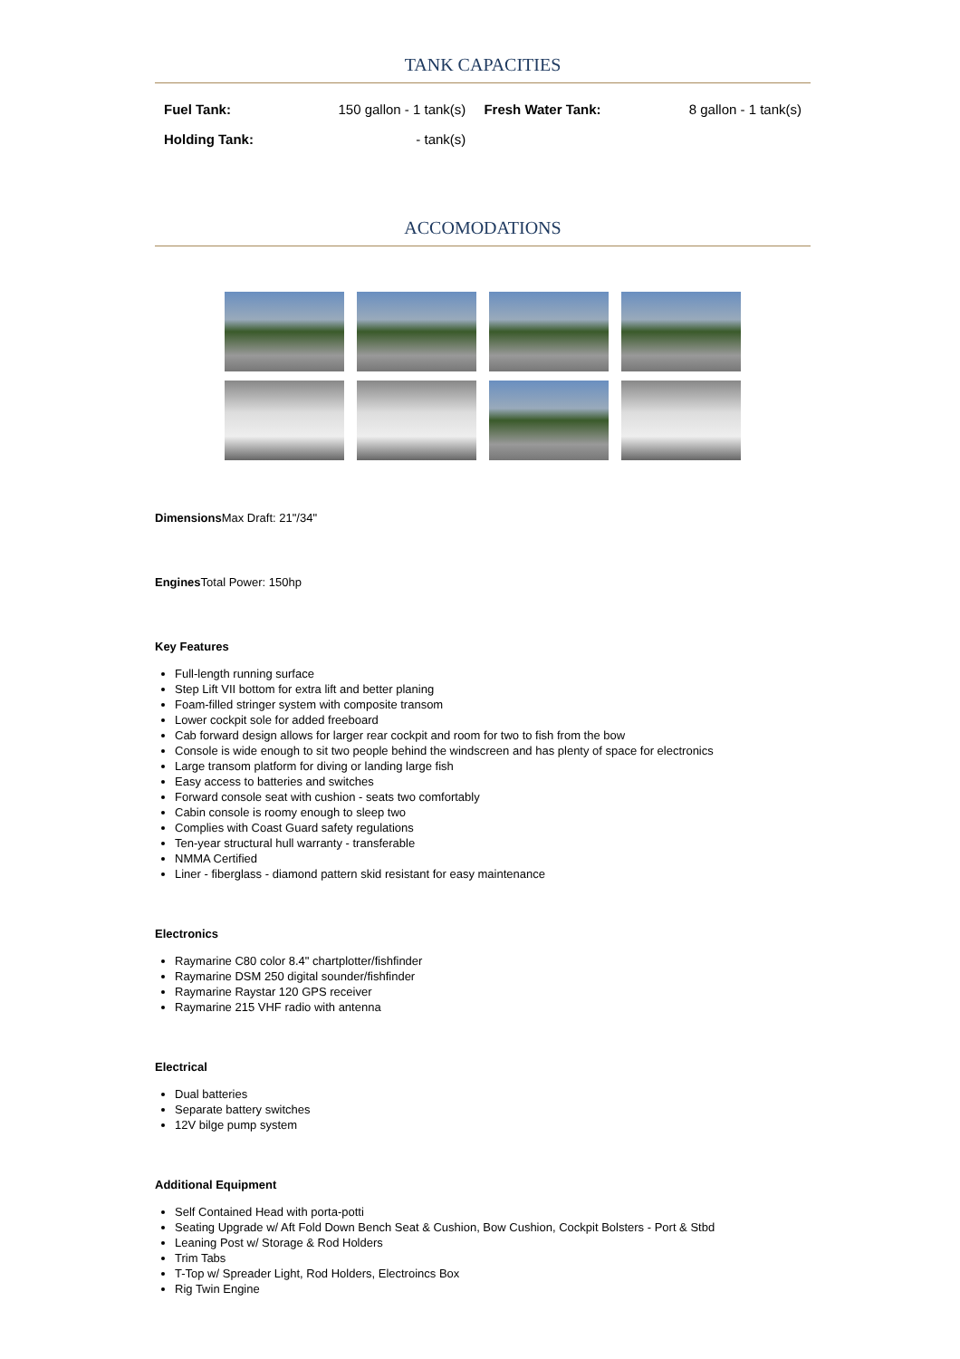TANK CAPACITIES
| Fuel Tank: | 150 gallon - 1 tank(s) | Fresh Water Tank: | 8 gallon - 1 tank(s) |
| Holding Tank: | - tank(s) | | |
ACCOMODATIONS
Dimensions Max Draft: 21"/34"
Engines Total Power: 150hp
Key Features
Full-length running surface
Step Lift VII bottom for extra lift and better planing
Foam-filled stringer system with composite transom
Lower cockpit sole for added freeboard
Cab forward design allows for larger rear cockpit and room for two to fish from the bow
Console is wide enough to sit two people behind the windscreen and has plenty of space for electronics
Large transom platform for diving or landing large fish
Easy access to batteries and switches
Forward console seat with cushion - seats two comfortably
Cabin console is roomy enough to sleep two
Complies with Coast Guard safety regulations
Ten-year structural hull warranty - transferable
NMMA Certified
Liner - fiberglass - diamond pattern skid resistant for easy maintenance
Electronics
Raymarine C80 color 8.4" chartplotter/fishfinder
Raymarine DSM 250 digital sounder/fishfinder
Raymarine Raystar 120 GPS receiver
Raymarine 215 VHF radio with antenna
Electrical
Dual batteries
Separate battery switches
12V bilge pump system
Additional Equipment
Self Contained Head with porta-potti
Seating Upgrade w/ Aft Fold Down Bench Seat & Cushion, Bow Cushion, Cockpit Bolsters - Port & Stbd
Leaning Post w/ Storage & Rod Holders
Trim Tabs
T-Top w/ Spreader Light, Rod Holders, Electroincs Box
Rig Twin Engine